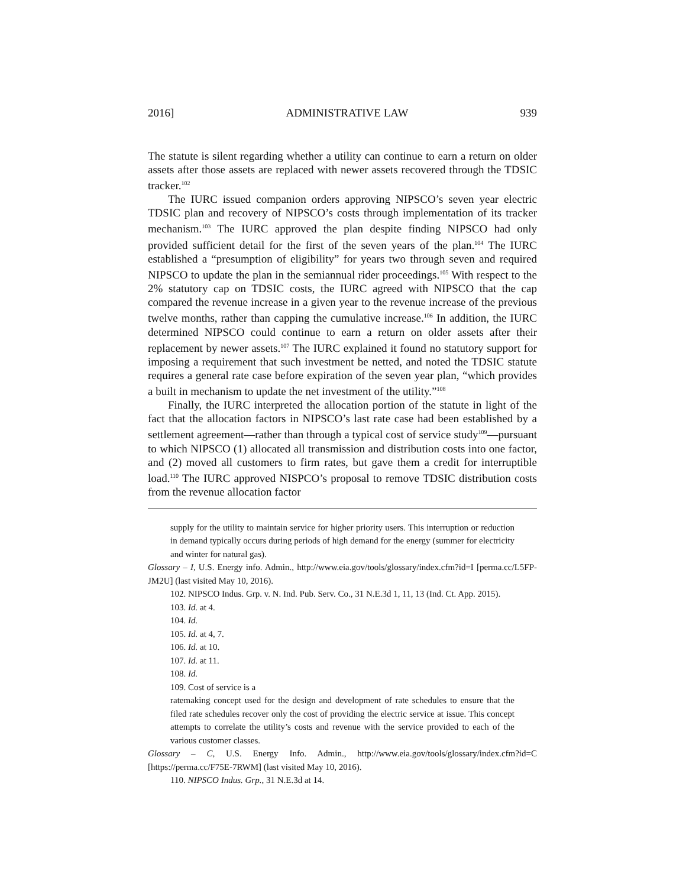2016] ADMINISTRATIVE LAW 939
The statute is silent regarding whether a utility can continue to earn a return on older assets after those assets are replaced with newer assets recovered through the TDSIC tracker.<sup>102</sup>
The IURC issued companion orders approving NIPSCO’s seven year electric TDSIC plan and recovery of NIPSCO’s costs through implementation of its tracker mechanism.<sup>103</sup> The IURC approved the plan despite finding NIPSCO had only provided sufficient detail for the first of the seven years of the plan.<sup>104</sup> The IURC established a “presumption of eligibility” for years two through seven and required NIPSCO to update the plan in the semiannual rider proceedings.<sup>105</sup> With respect to the 2% statutory cap on TDSIC costs, the IURC agreed with NIPSCO that the cap compared the revenue increase in a given year to the revenue increase of the previous twelve months, rather than capping the cumulative increase.<sup>106</sup> In addition, the IURC determined NIPSCO could continue to earn a return on older assets after their replacement by newer assets.<sup>107</sup> The IURC explained it found no statutory support for imposing a requirement that such investment be netted, and noted the TDSIC statute requires a general rate case before expiration of the seven year plan, “which provides a built in mechanism to update the net investment of the utility.”<sup>108</sup>
Finally, the IURC interpreted the allocation portion of the statute in light of the fact that the allocation factors in NIPSCO’s last rate case had been established by a settlement agreement—rather than through a typical cost of service study<sup>109</sup>—pursuant to which NIPSCO (1) allocated all transmission and distribution costs into one factor, and (2) moved all customers to firm rates, but gave them a credit for interruptible load.<sup>110</sup> The IURC approved NISPCO’s proposal to remove TDSIC distribution costs from the revenue allocation factor
supply for the utility to maintain service for higher priority users. This interruption or reduction in demand typically occurs during periods of high demand for the energy (summer for electricity and winter for natural gas).
Glossary – I, U.S. Energy info. Admin., http://www.eia.gov/tools/glossary/index.cfm?id=I [perma.cc/L5FP-JM2U] (last visited May 10, 2016).
102. NIPSCO Indus. Grp. v. N. Ind. Pub. Serv. Co., 31 N.E.3d 1, 11, 13 (Ind. Ct. App. 2015).
103. Id. at 4.
104. Id.
105. Id. at 4, 7.
106. Id. at 10.
107. Id. at 11.
108. Id.
109. Cost of service is a
ratemaking concept used for the design and development of rate schedules to ensure that the filed rate schedules recover only the cost of providing the electric service at issue. This concept attempts to correlate the utility’s costs and revenue with the service provided to each of the various customer classes.
Glossary – C, U.S. Energy Info. Admin., http://www.eia.gov/tools/glossary/index.cfm?id=C [https://perma.cc/F75E-7RWM] (last visited May 10, 2016).
110. NIPSCO Indus. Grp., 31 N.E.3d at 14.